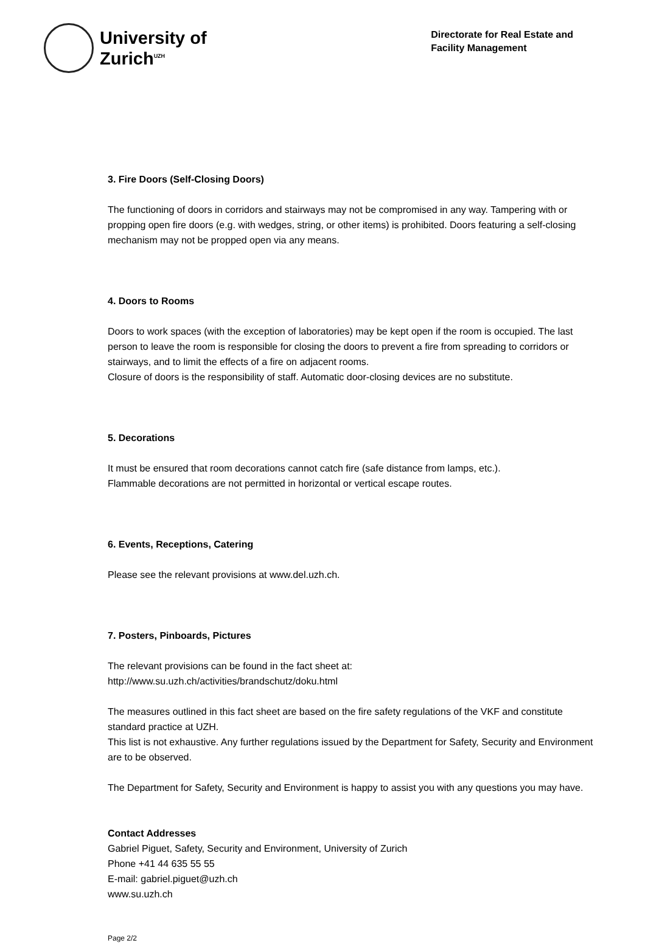University of
Zurich<sup>UZH</sup>
Directorate for Real Estate and
Facility Management
3. Fire Doors (Self-Closing Doors)
The functioning of doors in corridors and stairways may not be compromised in any way. Tampering with or propping open fire doors (e.g. with wedges, string, or other items) is prohibited. Doors featuring a self-closing mechanism may not be propped open via any means.
4. Doors to Rooms
Doors to work spaces (with the exception of laboratories) may be kept open if the room is occupied. The last person to leave the room is responsible for closing the doors to prevent a fire from spreading to corridors or stairways, and to limit the effects of a fire on adjacent rooms.
Closure of doors is the responsibility of staff. Automatic door-closing devices are no substitute.
5. Decorations
It must be ensured that room decorations cannot catch fire (safe distance from lamps, etc.).
Flammable decorations are not permitted in horizontal or vertical escape routes.
6. Events, Receptions, Catering
Please see the relevant provisions at www.del.uzh.ch.
7. Posters, Pinboards, Pictures
The relevant provisions can be found in the fact sheet at:
http://www.su.uzh.ch/activities/brandschutz/doku.html
The measures outlined in this fact sheet are based on the fire safety regulations of the VKF and constitute standard practice at UZH.
This list is not exhaustive. Any further regulations issued by the Department for Safety, Security and Environment are to be observed.
The Department for Safety, Security and Environment is happy to assist you with any questions you may have.
Contact Addresses
Gabriel Piguet, Safety, Security and Environment, University of Zurich
Phone +41 44 635 55 55
E-mail: gabriel.piguet@uzh.ch
www.su.uzh.ch
Page 2/2